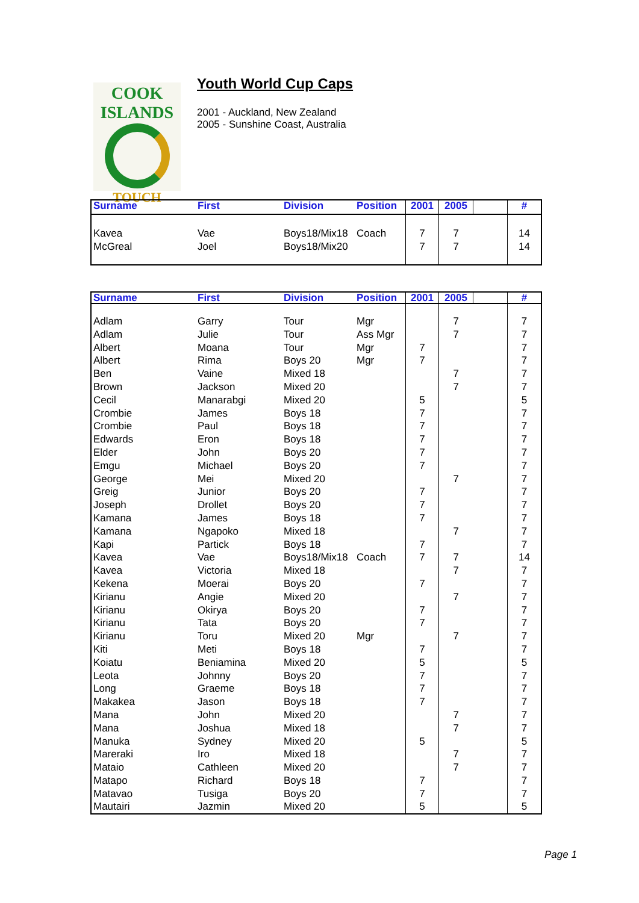COOK
ISLANDS
TOUCH
Youth World Cup Caps
2001 - Auckland, New Zealand
2005 - Sunshine Coast, Australia
| Surname | First | Division | Position | 2001 | 2005 | | # |
| --- | --- | --- | --- | --- | --- | --- | --- |
| Kavea McGreal | Vae Joel | Boys18/Mix18 Boys18/Mix20 | Coach | 7 7 | 7 7 | | 14 14 |
| Surname | First | Division | Position | 2001 | 2005 | | # |
| --- | --- | --- | --- | --- | --- | --- | --- |
| Adlam Adlam Albert Albert Ben Brown Cecil Crombie Crombie Edwards Elder Emgu George Greig Joseph Kamana Kamana Kapi Kavea Kavea Kekena Kirianu Kirianu Kirianu Kirianu Kiti Koiatu Leota Long Makakea Mana Mana Manuka Mareraki Mataio Matapo Matavao Mautairi | Garry Julie Moana Rima Vaine Jackson Manarabgi James Paul Eron John Michael Mei Junior Drollet James Ngapoko Partick Vae Victoria Moerai Angie Okirya Tata Toru Meti Beniamina Johnny Graeme Jason John Joshua Sydney Iro Cathleen Richard Tusiga Jazmin | Tour Tour Tour Boys 20 Mixed 18 Mixed 20 Mixed 20 Boys 18 Boys 18 Boys 18 Boys 20 Boys 20 Mixed 20 Boys 20 Boys 20 Boys 18 Mixed 18 Boys 18 Boys18/Mix18 Mixed 18 Boys 20 Mixed 20 Boys 20 Boys 20 Mixed 20 Boys 18 Mixed 20 Boys 20 Boys 18 Boys 18 Mixed 20 Mixed 18 Mixed 20 Mixed 18 Mixed 20 Boys 18 Boys 20 Mixed 20 | Mgr Ass Mgr Mgr Mgr Coach Mgr | 7 7 5 7 7 7 7 7 7 7 7 7 7 7 7 7 7 5 7 7 7 5 7 7 5 | 7 7 7 7 7 7 7 7 7 7 7 7 7 7 | | 7 7 7 7 7 7 5 7 7 7 7 7 7 7 7 7 7 7 14 7 7 7 7 7 7 7 5 7 7 7 7 7 5 7 7 7 7 5 |
Page 1